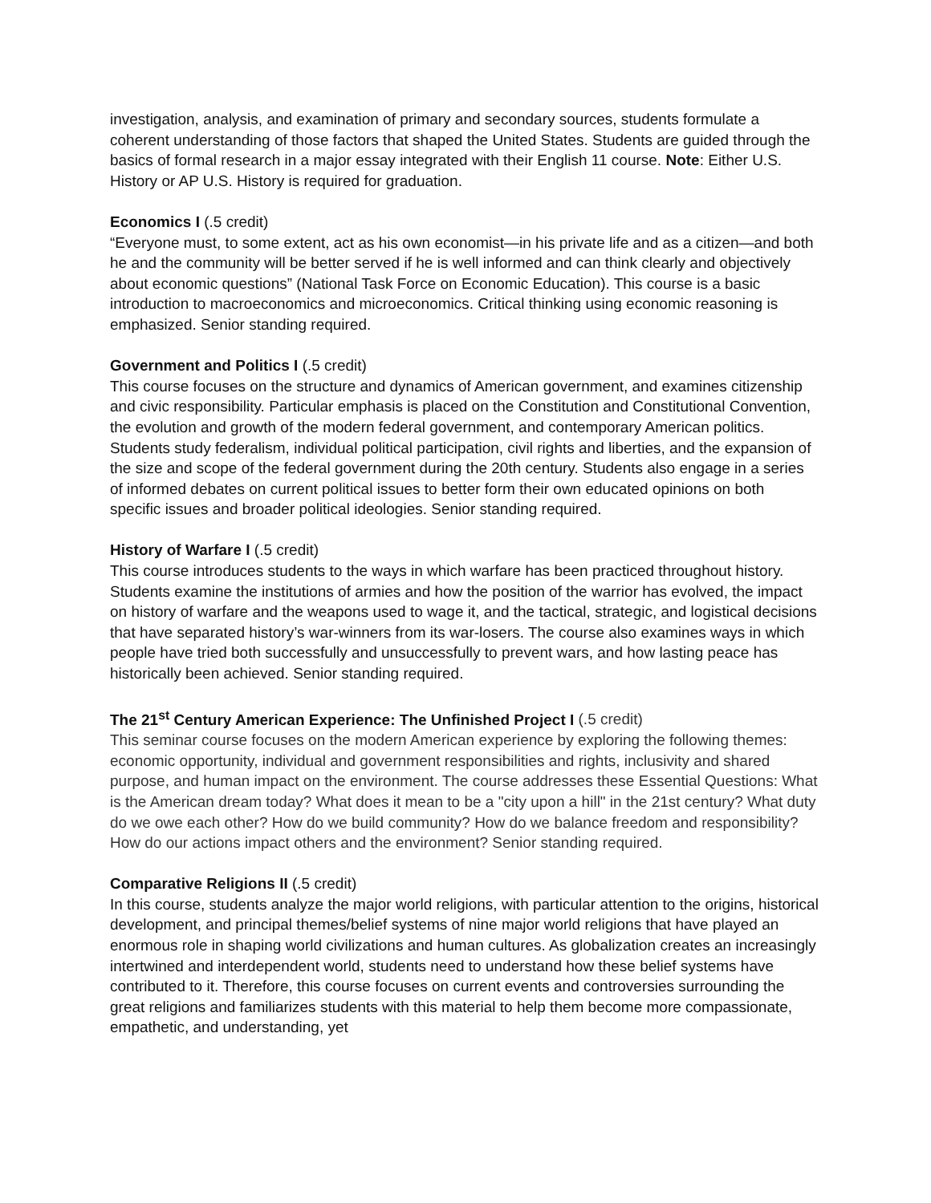investigation, analysis, and examination of primary and secondary sources, students formulate a coherent understanding of those factors that shaped the United States. Students are guided through the basics of formal research in a major essay integrated with their English 11 course. Note: Either U.S. History or AP U.S. History is required for graduation.
Economics I (.5 credit)
“Everyone must, to some extent, act as his own economist—in his private life and as a citizen—and both he and the community will be better served if he is well informed and can think clearly and objectively about economic questions” (National Task Force on Economic Education). This course is a basic introduction to macroeconomics and microeconomics. Critical thinking using economic reasoning is emphasized. Senior standing required.
Government and Politics I (.5 credit)
This course focuses on the structure and dynamics of American government, and examines citizenship and civic responsibility. Particular emphasis is placed on the Constitution and Constitutional Convention, the evolution and growth of the modern federal government, and contemporary American politics. Students study federalism, individual political participation, civil rights and liberties, and the expansion of the size and scope of the federal government during the 20th century. Students also engage in a series of informed debates on current political issues to better form their own educated opinions on both specific issues and broader political ideologies. Senior standing required.
History of Warfare I (.5 credit)
This course introduces students to the ways in which warfare has been practiced throughout history. Students examine the institutions of armies and how the position of the warrior has evolved, the impact on history of warfare and the weapons used to wage it, and the tactical, strategic, and logistical decisions that have separated history’s war-winners from its war-losers. The course also examines ways in which people have tried both successfully and unsuccessfully to prevent wars, and how lasting peace has historically been achieved. Senior standing required.
The 21<sup>st</sup> Century American Experience: The Unfinished Project I (.5 credit)
This seminar course focuses on the modern American experience by exploring the following themes: economic opportunity, individual and government responsibilities and rights, inclusivity and shared purpose, and human impact on the environment. The course addresses these Essential Questions: What is the American dream today? What does it mean to be a "city upon a hill" in the 21st century? What duty do we owe each other? How do we build community? How do we balance freedom and responsibility? How do our actions impact others and the environment? Senior standing required.
Comparative Religions II (.5 credit)
In this course, students analyze the major world religions, with particular attention to the origins, historical development, and principal themes/belief systems of nine major world religions that have played an enormous role in shaping world civilizations and human cultures. As globalization creates an increasingly intertwined and interdependent world, students need to understand how these belief systems have contributed to it. Therefore, this course focuses on current events and controversies surrounding the great religions and familiarizes students with this material to help them become more compassionate, empathetic, and understanding, yet